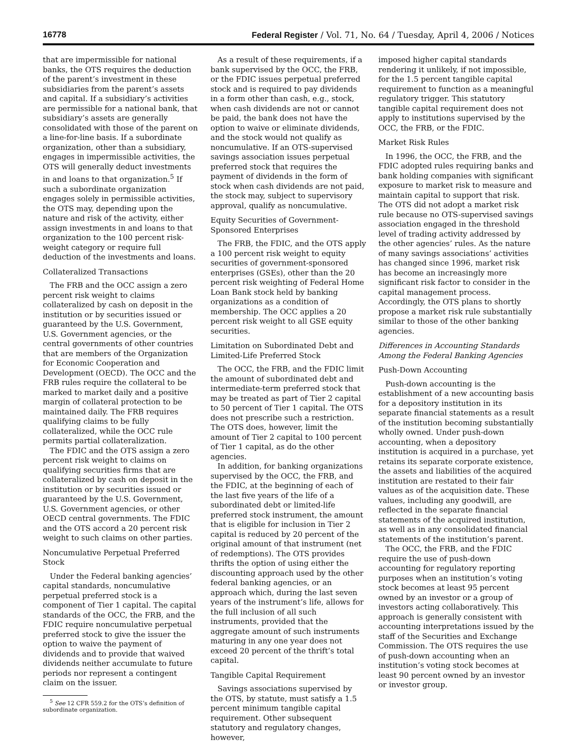16778 Federal Register / Vol. 71, No. 64 / Tuesday, April 4, 2006 / Notices
that are impermissible for national banks, the OTS requires the deduction of the parent’s investment in these subsidiaries from the parent’s assets and capital. If a subsidiary’s activities are permissible for a national bank, that subsidiary’s assets are generally consolidated with those of the parent on a line-for-line basis. If a subordinate organization, other than a subsidiary, engages in impermissible activities, the OTS will generally deduct investments in and loans to that organization.<sup>5</sup> If such a subordinate organization engages solely in permissible activities, the OTS may, depending upon the nature and risk of the activity, either assign investments in and loans to that organization to the 100 percent risk-weight category or require full deduction of the investments and loans.
Collateralized Transactions
The FRB and the OCC assign a zero percent risk weight to claims collateralized by cash on deposit in the institution or by securities issued or guaranteed by the U.S. Government, U.S. Government agencies, or the central governments of other countries that are members of the Organization for Economic Cooperation and Development (OECD). The OCC and the FRB rules require the collateral to be marked to market daily and a positive margin of collateral protection to be maintained daily. The FRB requires qualifying claims to be fully collateralized, while the OCC rule permits partial collateralization.
The FDIC and the OTS assign a zero percent risk weight to claims on qualifying securities firms that are collateralized by cash on deposit in the institution or by securities issued or guaranteed by the U.S. Government, U.S. Government agencies, or other OECD central governments. The FDIC and the OTS accord a 20 percent risk weight to such claims on other parties.
Noncumulative Perpetual Preferred Stock
Under the Federal banking agencies’ capital standards, noncumulative perpetual preferred stock is a component of Tier 1 capital. The capital standards of the OCC, the FRB, and the FDIC require noncumulative perpetual preferred stock to give the issuer the option to waive the payment of dividends and to provide that waived dividends neither accumulate to future periods nor represent a contingent claim on the issuer.
<sup>5</sup> See 12 CFR 559.2 for the OTS’s definition of subordinate organization.
As a result of these requirements, if a bank supervised by the OCC, the FRB, or the FDIC issues perpetual preferred stock and is required to pay dividends in a form other than cash, e.g., stock, when cash dividends are not or cannot be paid, the bank does not have the option to waive or eliminate dividends, and the stock would not qualify as noncumulative. If an OTS-supervised savings association issues perpetual preferred stock that requires the payment of dividends in the form of stock when cash dividends are not paid, the stock may, subject to supervisory approval, qualify as noncumulative.
Equity Securities of Government-Sponsored Enterprises
The FRB, the FDIC, and the OTS apply a 100 percent risk weight to equity securities of government-sponsored enterprises (GSEs), other than the 20 percent risk weighting of Federal Home Loan Bank stock held by banking organizations as a condition of membership. The OCC applies a 20 percent risk weight to all GSE equity securities.
Limitation on Subordinated Debt and Limited-Life Preferred Stock
The OCC, the FRB, and the FDIC limit the amount of subordinated debt and intermediate-term preferred stock that may be treated as part of Tier 2 capital to 50 percent of Tier 1 capital. The OTS does not prescribe such a restriction. The OTS does, however, limit the amount of Tier 2 capital to 100 percent of Tier 1 capital, as do the other agencies.
In addition, for banking organizations supervised by the OCC, the FRB, and the FDIC, at the beginning of each of the last five years of the life of a subordinated debt or limited-life preferred stock instrument, the amount that is eligible for inclusion in Tier 2 capital is reduced by 20 percent of the original amount of that instrument (net of redemptions). The OTS provides thrifts the option of using either the discounting approach used by the other federal banking agencies, or an approach which, during the last seven years of the instrument’s life, allows for the full inclusion of all such instruments, provided that the aggregate amount of such instruments maturing in any one year does not exceed 20 percent of the thrift’s total capital.
Tangible Capital Requirement
Savings associations supervised by the OTS, by statute, must satisfy a 1.5 percent minimum tangible capital requirement. Other subsequent statutory and regulatory changes, however,
imposed higher capital standards rendering it unlikely, if not impossible, for the 1.5 percent tangible capital requirement to function as a meaningful regulatory trigger. This statutory tangible capital requirement does not apply to institutions supervised by the OCC, the FRB, or the FDIC.
Market Risk Rules
In 1996, the OCC, the FRB, and the FDIC adopted rules requiring banks and bank holding companies with significant exposure to market risk to measure and maintain capital to support that risk. The OTS did not adopt a market risk rule because no OTS-supervised savings association engaged in the threshold level of trading activity addressed by the other agencies’ rules. As the nature of many savings associations’ activities has changed since 1996, market risk has become an increasingly more significant risk factor to consider in the capital management process. Accordingly, the OTS plans to shortly propose a market risk rule substantially similar to those of the other banking agencies.
Differences in Accounting Standards Among the Federal Banking Agencies
Push-Down Accounting
Push-down accounting is the establishment of a new accounting basis for a depository institution in its separate financial statements as a result of the institution becoming substantially wholly owned. Under push-down accounting, when a depository institution is acquired in a purchase, yet retains its separate corporate existence, the assets and liabilities of the acquired institution are restated to their fair values as of the acquisition date. These values, including any goodwill, are reflected in the separate financial statements of the acquired institution, as well as in any consolidated financial statements of the institution’s parent.
The OCC, the FRB, and the FDIC require the use of push-down accounting for regulatory reporting purposes when an institution’s voting stock becomes at least 95 percent owned by an investor or a group of investors acting collaboratively. This approach is generally consistent with accounting interpretations issued by the staff of the Securities and Exchange Commission. The OTS requires the use of push-down accounting when an institution’s voting stock becomes at least 90 percent owned by an investor or investor group.